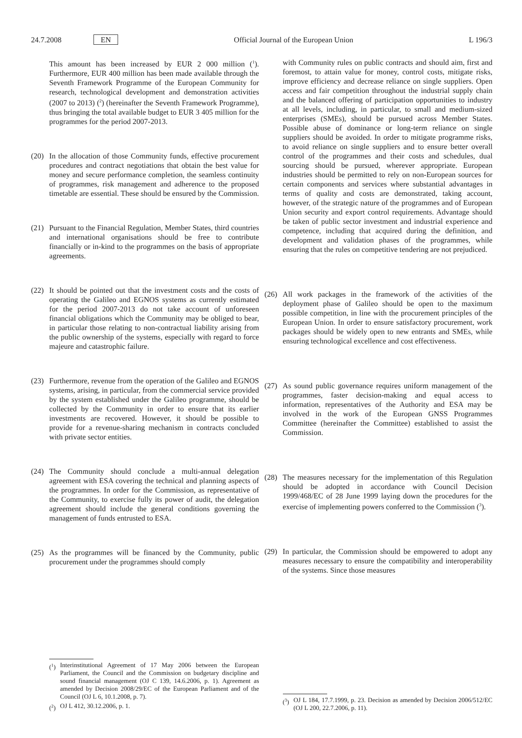24.7.2008 EN Official Journal of the European Union L 196/3
This amount has been increased by EUR 2 000 million (<sup>1</sup>). Furthermore, EUR 400 million has been made available through the Seventh Framework Programme of the European Community for research, technological development and demonstration activities (2007 to 2013) (<sup>2</sup>) (hereinafter the Seventh Framework Programme), thus bringing the total available budget to EUR 3 405 million for the programmes for the period 2007-2013.
(20)
In the allocation of those Community funds, effective procurement procedures and contract negotiations that obtain the best value for money and secure performance completion, the seamless continuity of programmes, risk management and adherence to the proposed timetable are essential. These should be ensured by the Commission.
(21)
Pursuant to the Financial Regulation, Member States, third countries and international organisations should be free to contribute financially or in-kind to the programmes on the basis of appropriate agreements.
(22)
It should be pointed out that the investment costs and the costs of operating the Galileo and EGNOS systems as currently estimated for the period 2007-2013 do not take account of unforeseen financial obligations which the Community may be obliged to bear, in particular those relating to non-contractual liability arising from the public ownership of the systems, especially with regard to force majeure and catastrophic failure.
(23)
Furthermore, revenue from the operation of the Galileo and EGNOS systems, arising, in particular, from the commercial service provided by the system established under the Galileo programme, should be collected by the Community in order to ensure that its earlier investments are recovered. However, it should be possible to provide for a revenue-sharing mechanism in contracts concluded with private sector entities.
(24)
The Community should conclude a multi-annual delegation agreement with ESA covering the technical and planning aspects of the programmes. In order for the Commission, as representative of the Community, to exercise fully its power of audit, the delegation agreement should include the general conditions governing the management of funds entrusted to ESA.
(25)
As the programmes will be financed by the Community, public procurement under the programmes should comply
(<sup>1</sup>)
Interinstitutional Agreement of 17 May 2006 between the European Parliament, the Council and the Commission on budgetary discipline and sound financial management (OJ C 139, 14.6.2006, p. 1). Agreement as amended by Decision 2008/29/EC of the European Parliament and of the Council (OJ L 6, 10.1.2008, p. 7).
(<sup>2</sup>)
OJ L 412, 30.12.2006, p. 1.
with Community rules on public contracts and should aim, first and foremost, to attain value for money, control costs, mitigate risks, improve efficiency and decrease reliance on single suppliers. Open access and fair competition throughout the industrial supply chain and the balanced offering of participation opportunities to industry at all levels, including, in particular, to small and medium-sized enterprises (SMEs), should be pursued across Member States. Possible abuse of dominance or long-term reliance on single suppliers should be avoided. In order to mitigate programme risks, to avoid reliance on single suppliers and to ensure better overall control of the programmes and their costs and schedules, dual sourcing should be pursued, wherever appropriate. European industries should be permitted to rely on non-European sources for certain components and services where substantial advantages in terms of quality and costs are demonstrated, taking account, however, of the strategic nature of the programmes and of European Union security and export control requirements. Advantage should be taken of public sector investment and industrial experience and competence, including that acquired during the definition, and development and validation phases of the programmes, while ensuring that the rules on competitive tendering are not prejudiced.
(26)
All work packages in the framework of the activities of the deployment phase of Galileo should be open to the maximum possible competition, in line with the procurement principles of the European Union. In order to ensure satisfactory procurement, work packages should be widely open to new entrants and SMEs, while ensuring technological excellence and cost effectiveness.
(27)
As sound public governance requires uniform management of the programmes, faster decision-making and equal access to information, representatives of the Authority and ESA may be involved in the work of the European GNSS Programmes Committee (hereinafter the Committee) established to assist the Commission.
(28)
The measures necessary for the implementation of this Regulation should be adopted in accordance with Council Decision 1999/468/EC of 28 June 1999 laying down the procedures for the exercise of implementing powers conferred to the Commission (<sup>3</sup>).
(29)
In particular, the Commission should be empowered to adopt any measures necessary to ensure the compatibility and interoperability of the systems. Since those measures
(<sup>3</sup>)
OJ L 184, 17.7.1999, p. 23. Decision as amended by Decision 2006/512/EC (OJ L 200, 22.7.2006, p. 11).